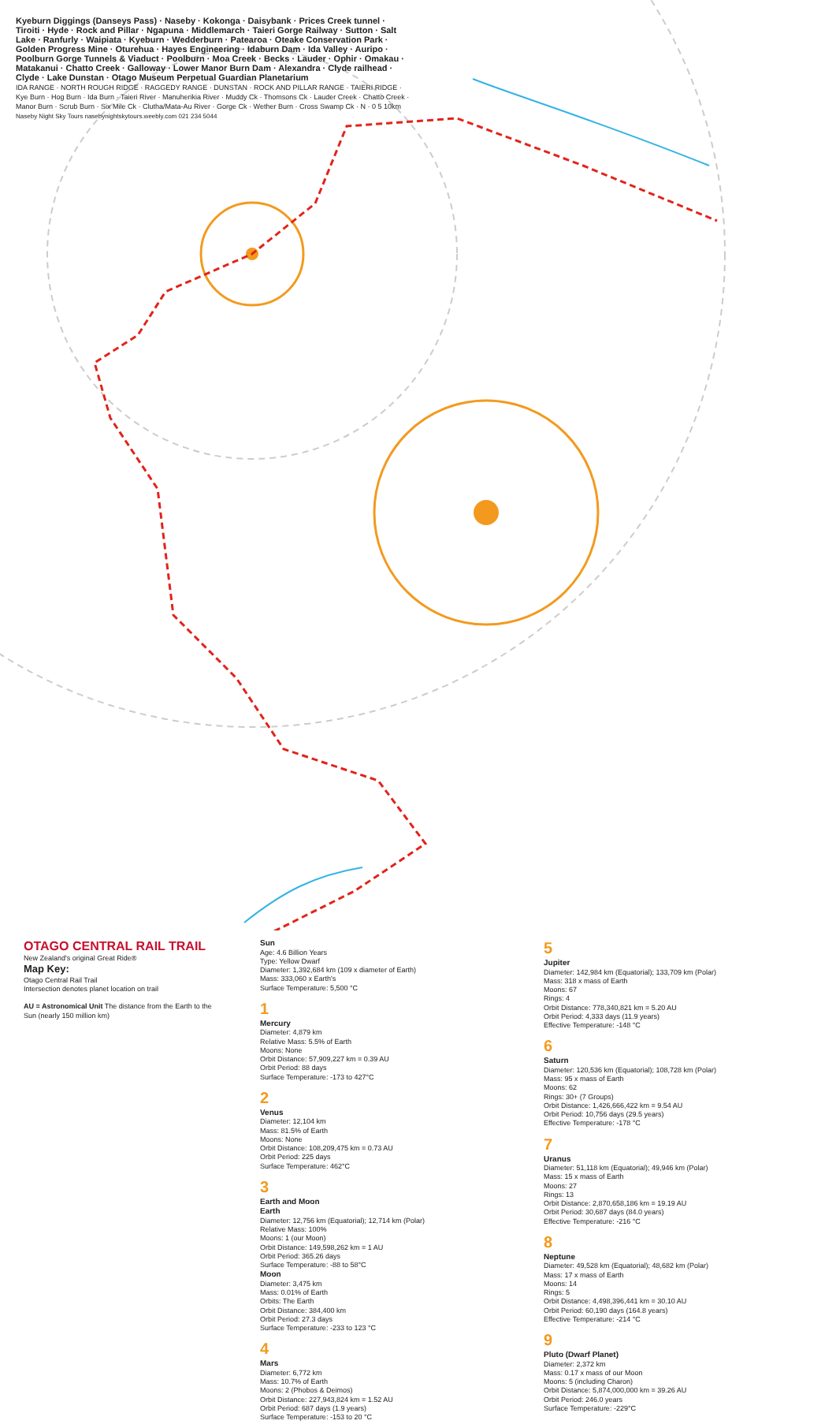Kyeburn Diggings (Danseys Pass) · Naseby · Kokonga · Daisybank · Prices Creek tunnel · Tiroiti · Hyde · Rock and Pillar · Ngapuna · Middlemarch · Taieri Gorge Railway · Sutton · Salt Lake · Ranfurly · Waipiata · Kyeburn · Wedderburn · Patearoa · Oteake Conservation Park · Golden Progress Mine · Oturehua · Hayes Engineering · Idaburn Dam · Ida Valley · Auripo · Poolburn Gorge Tunnels & Viaduct · Poolburn · Moa Creek · Becks · Lauder · Ophir · Omakau · Matakanui · Chatto Creek · Galloway · Lower Manor Burn Dam · Alexandra · Clyde railhead · Clyde · Lake Dunstan · Otago Museum Perpetual Guardian Planetarium
IDA RANGE · NORTH ROUGH RIDGE · RAGGEDY RANGE · DUNSTAN · ROCK AND PILLAR RANGE · TAIERI RIDGE · Kye Burn · Hog Burn · Ida Burn · Taieri River · Manuherikia River · Muddy Ck · Thomsons Ck · Lauder Creek · Chatto Creek · Manor Burn · Scrub Burn · Six Mile Ck · Clutha/Mata-Au River · Gorge Ck · Wether Burn · Cross Swamp Ck · N · 0 5 10km
Naseby Night Sky Tours nasebynightskytours.weebly.com 021 234 5044
OTAGO CENTRAL RAIL TRAIL
New Zealand's original Great Ride®
Map Key:
Otago Central Rail Trail
Intersection denotes planet location on trail
AU = Astronomical Unit The distance from the Earth to the Sun (nearly 150 million km)
Sun
Age: 4.6 Billion Years
Type: Yellow Dwarf
Diameter: 1,392,684 km (109 x diameter of Earth)
Mass: 333,060 x Earth's
Surface Temperature: 5,500 °C
1
Mercury
Diameter: 4,879 km
Relative Mass: 5.5% of Earth
Moons: None
Orbit Distance: 57,909,227 km = 0.39 AU
Orbit Period: 88 days
Surface Temperature: -173 to 427°C
2
Venus
Diameter: 12,104 km
Mass: 81.5% of Earth
Moons: None
Orbit Distance: 108,209,475 km = 0.73 AU
Orbit Period: 225 days
Surface Temperature: 462°C
3
Earth and Moon
Earth
Diameter: 12,756 km (Equatorial); 12,714 km (Polar)
Relative Mass: 100%
Moons: 1 (our Moon)
Orbit Distance: 149,598,262 km = 1 AU
Orbit Period: 365.26 days
Surface Temperature: -88 to 58°C
Moon
Diameter: 3,475 km
Mass: 0.01% of Earth
Orbits: The Earth
Orbit Distance: 384,400 km
Orbit Period: 27.3 days
Surface Temperature: -233 to 123 °C
4
Mars
Diameter: 6,772 km
Mass: 10.7% of Earth
Moons: 2 (Phobos & Deimos)
Orbit Distance: 227,943,824 km = 1.52 AU
Orbit Period: 687 days (1.9 years)
Surface Temperature: -153 to 20 °C
5
Jupiter
Diameter: 142,984 km (Equatorial); 133,709 km (Polar)
Mass: 318 x mass of Earth
Moons: 67
Rings: 4
Orbit Distance: 778,340,821 km = 5.20 AU
Orbit Period: 4,333 days (11.9 years)
Effective Temperature: -148 °C
6
Saturn
Diameter: 120,536 km (Equatorial); 108,728 km (Polar)
Mass: 95 x mass of Earth
Moons: 62
Rings: 30+ (7 Groups)
Orbit Distance: 1,426,666,422 km = 9.54 AU
Orbit Period: 10,756 days (29.5 years)
Effective Temperature: -178 °C
7
Uranus
Diameter: 51,118 km (Equatorial); 49,946 km (Polar)
Mass: 15 x mass of Earth
Moons: 27
Rings: 13
Orbit Distance: 2,870,658,186 km = 19.19 AU
Orbit Period: 30,687 days (84.0 years)
Effective Temperature: -216 °C
8
Neptune
Diameter: 49,528 km (Equatorial); 48,682 km (Polar)
Mass: 17 x mass of Earth
Moons: 14
Rings: 5
Orbit Distance: 4,498,396,441 km = 30.10 AU
Orbit Period: 60,190 days (164.8 years)
Effective Temperature: -214 °C
9
Pluto (Dwarf Planet)
Diameter: 2,372 km
Mass: 0.17 x mass of our Moon
Moons: 5 (including Charon)
Orbit Distance: 5,874,000,000 km = 39.26 AU
Orbit Period: 246.0 years
Surface Temperature: -229°C